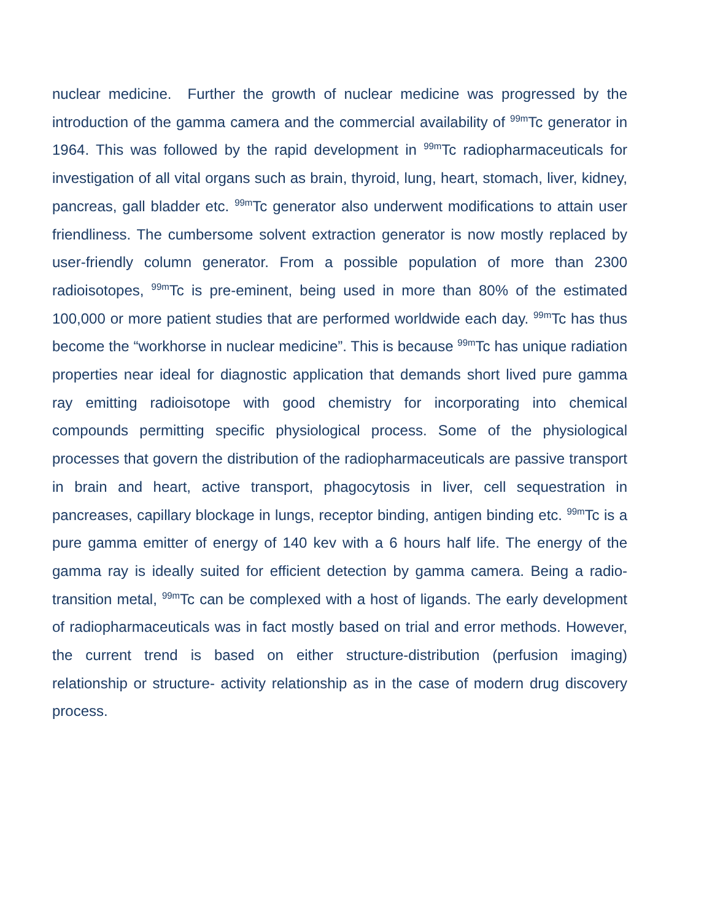nuclear medicine. Further the growth of nuclear medicine was progressed by the introduction of the gamma camera and the commercial availability of <sup>99m</sup>Tc generator in 1964. This was followed by the rapid development in <sup>99m</sup>Tc radiopharmaceuticals for investigation of all vital organs such as brain, thyroid, lung, heart, stomach, liver, kidney, pancreas, gall bladder etc. <sup>99m</sup>Tc generator also underwent modifications to attain user friendliness. The cumbersome solvent extraction generator is now mostly replaced by user-friendly column generator. From a possible population of more than 2300 radioisotopes, <sup>99m</sup>Tc is pre-eminent, being used in more than 80% of the estimated 100,000 or more patient studies that are performed worldwide each day. <sup>99m</sup>Tc has thus become the “workhorse in nuclear medicine”. This is because <sup>99m</sup>Tc has unique radiation properties near ideal for diagnostic application that demands short lived pure gamma ray emitting radioisotope with good chemistry for incorporating into chemical compounds permitting specific physiological process. Some of the physiological processes that govern the distribution of the radiopharmaceuticals are passive transport in brain and heart, active transport, phagocytosis in liver, cell sequestration in pancreases, capillary blockage in lungs, receptor binding, antigen binding etc. <sup>99m</sup>Tc is a pure gamma emitter of energy of 140 kev with a 6 hours half life. The energy of the gamma ray is ideally suited for efficient detection by gamma camera. Being a radio-transition metal, <sup>99m</sup>Tc can be complexed with a host of ligands. The early development of radiopharmaceuticals was in fact mostly based on trial and error methods. However, the current trend is based on either structure-distribution (perfusion imaging) relationship or structure- activity relationship as in the case of modern drug discovery process.